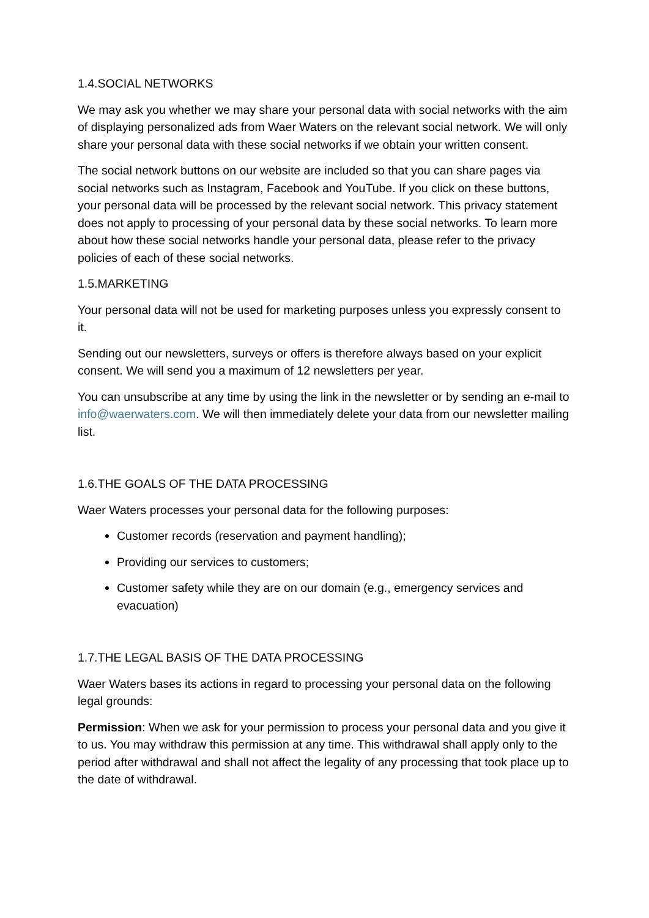1.4.SOCIAL NETWORKS
We may ask you whether we may share your personal data with social networks with the aim of displaying personalized ads from Waer Waters on the relevant social network. We will only share your personal data with these social networks if we obtain your written consent.
The social network buttons on our website are included so that you can share pages via social networks such as Instagram, Facebook and YouTube. If you click on these buttons, your personal data will be processed by the relevant social network. This privacy statement does not apply to processing of your personal data by these social networks. To learn more about how these social networks handle your personal data, please refer to the privacy policies of each of these social networks.
1.5.MARKETING
Your personal data will not be used for marketing purposes unless you expressly consent to it.
Sending out our newsletters, surveys or offers is therefore always based on your explicit consent. We will send you a maximum of 12 newsletters per year.
You can unsubscribe at any time by using the link in the newsletter or by sending an e-mail to info@waerwaters.com. We will then immediately delete your data from our newsletter mailing list.
1.6.THE GOALS OF THE DATA PROCESSING
Waer Waters processes your personal data for the following purposes:
Customer records (reservation and payment handling);
Providing our services to customers;
Customer safety while they are on our domain (e.g., emergency services and evacuation)
1.7.THE LEGAL BASIS OF THE DATA PROCESSING
Waer Waters bases its actions in regard to processing your personal data on the following legal grounds:
Permission: When we ask for your permission to process your personal data and you give it to us. You may withdraw this permission at any time. This withdrawal shall apply only to the period after withdrawal and shall not affect the legality of any processing that took place up to the date of withdrawal.